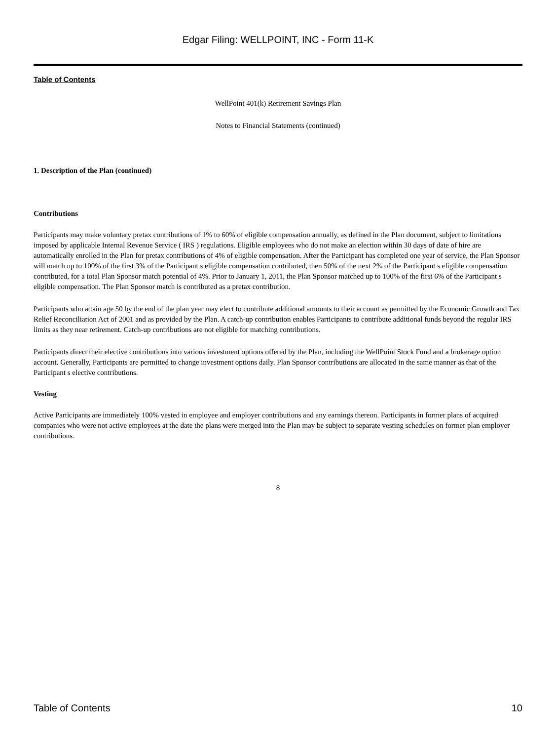Edgar Filing: WELLPOINT, INC - Form 11-K
Table of Contents
WellPoint 401(k) Retirement Savings Plan
Notes to Financial Statements (continued)
1. Description of the Plan (continued)
Contributions
Participants may make voluntary pretax contributions of 1% to 60% of eligible compensation annually, as defined in the Plan document, subject to limitations imposed by applicable Internal Revenue Service ( IRS ) regulations. Eligible employees who do not make an election within 30 days of date of hire are automatically enrolled in the Plan for pretax contributions of 4% of eligible compensation. After the Participant has completed one year of service, the Plan Sponsor will match up to 100% of the first 3% of the Participant s eligible compensation contributed, then 50% of the next 2% of the Participant s eligible compensation contributed, for a total Plan Sponsor match potential of 4%. Prior to January 1, 2011, the Plan Sponsor matched up to 100% of the first 6% of the Participant s eligible compensation. The Plan Sponsor match is contributed as a pretax contribution.
Participants who attain age 50 by the end of the plan year may elect to contribute additional amounts to their account as permitted by the Economic Growth and Tax Relief Reconciliation Act of 2001 and as provided by the Plan. A catch-up contribution enables Participants to contribute additional funds beyond the regular IRS limits as they near retirement. Catch-up contributions are not eligible for matching contributions.
Participants direct their elective contributions into various investment options offered by the Plan, including the WellPoint Stock Fund and a brokerage option account. Generally, Participants are permitted to change investment options daily. Plan Sponsor contributions are allocated in the same manner as that of the Participant s elective contributions.
Vesting
Active Participants are immediately 100% vested in employee and employer contributions and any earnings thereon. Participants in former plans of acquired companies who were not active employees at the date the plans were merged into the Plan may be subject to separate vesting schedules on former plan employer contributions.
8
Table of Contents 10